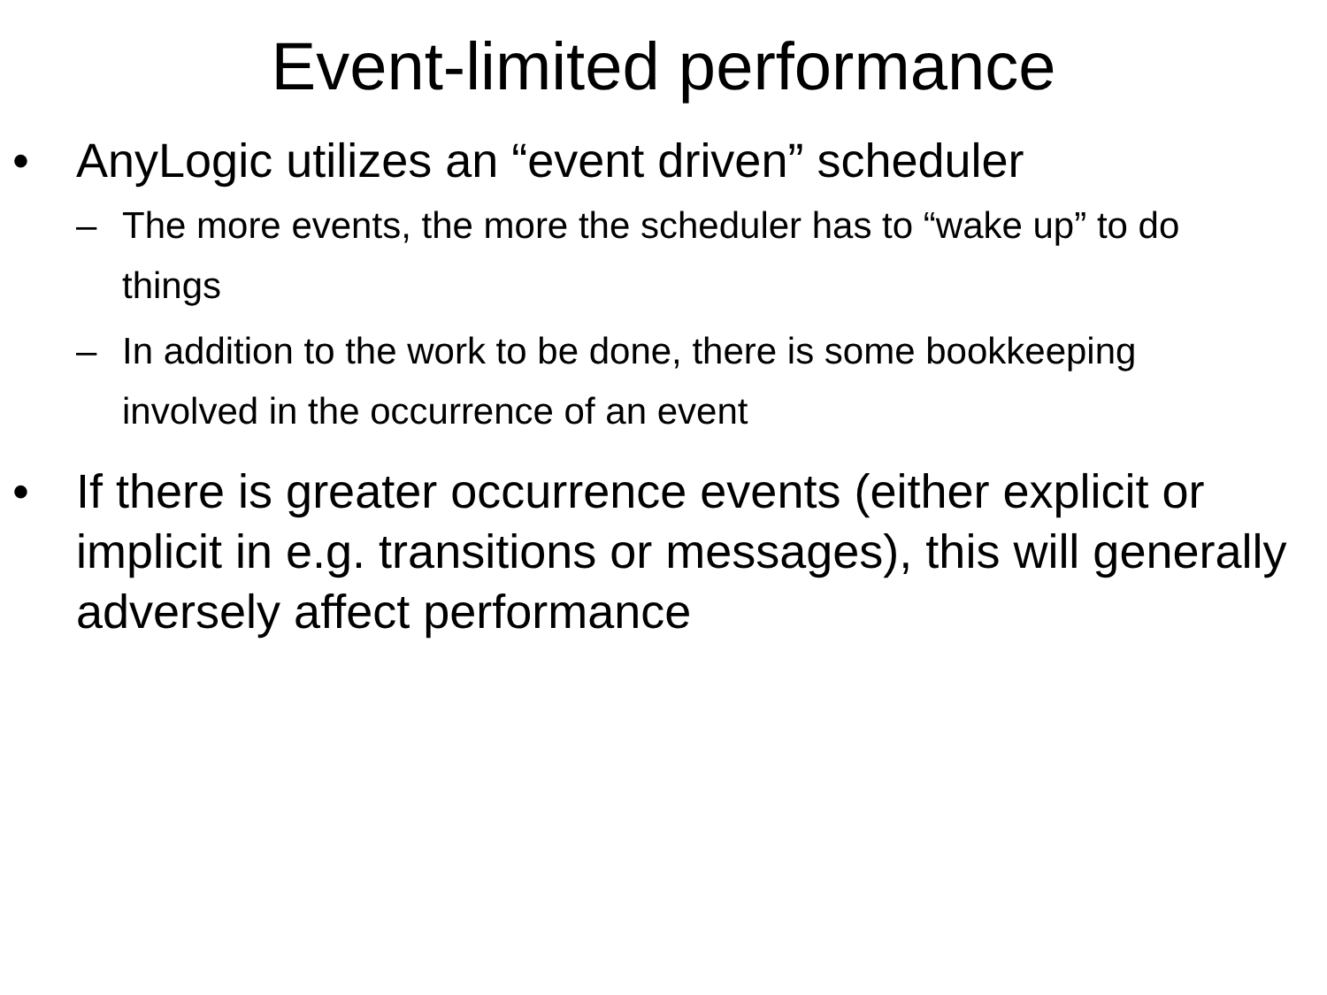Event-limited performance
• AnyLogic utilizes an “event driven” scheduler
– The more events, the more the scheduler has to “wake up” to do things
– In addition to the work to be done, there is some bookkeeping involved in the occurrence of an event
• If there is greater occurrence events (either explicit or implicit in e.g. transitions or messages), this will generally adversely affect performance